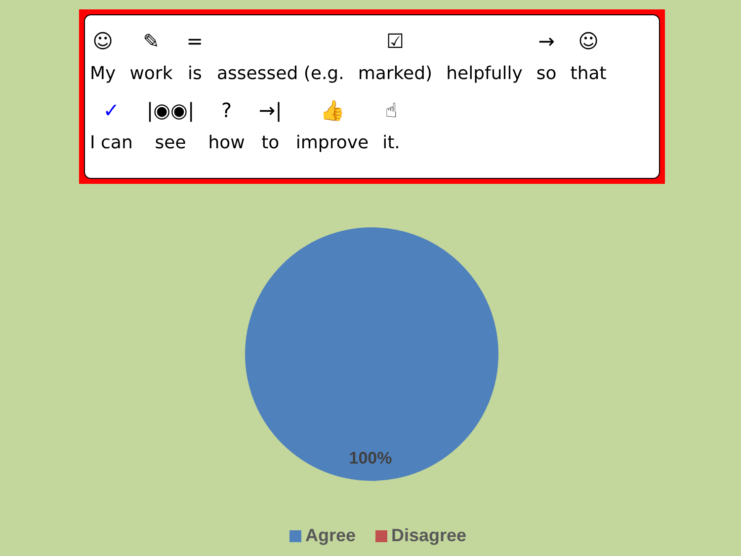☺
My
✎
work
=
is
assessed (e.g.
☑
marked)
helpfully
→
so
☺
that
✓
I can
|◉◉|
see
?
how
→|
to
👍
improve
☝
it.
100%
Agree Disagree